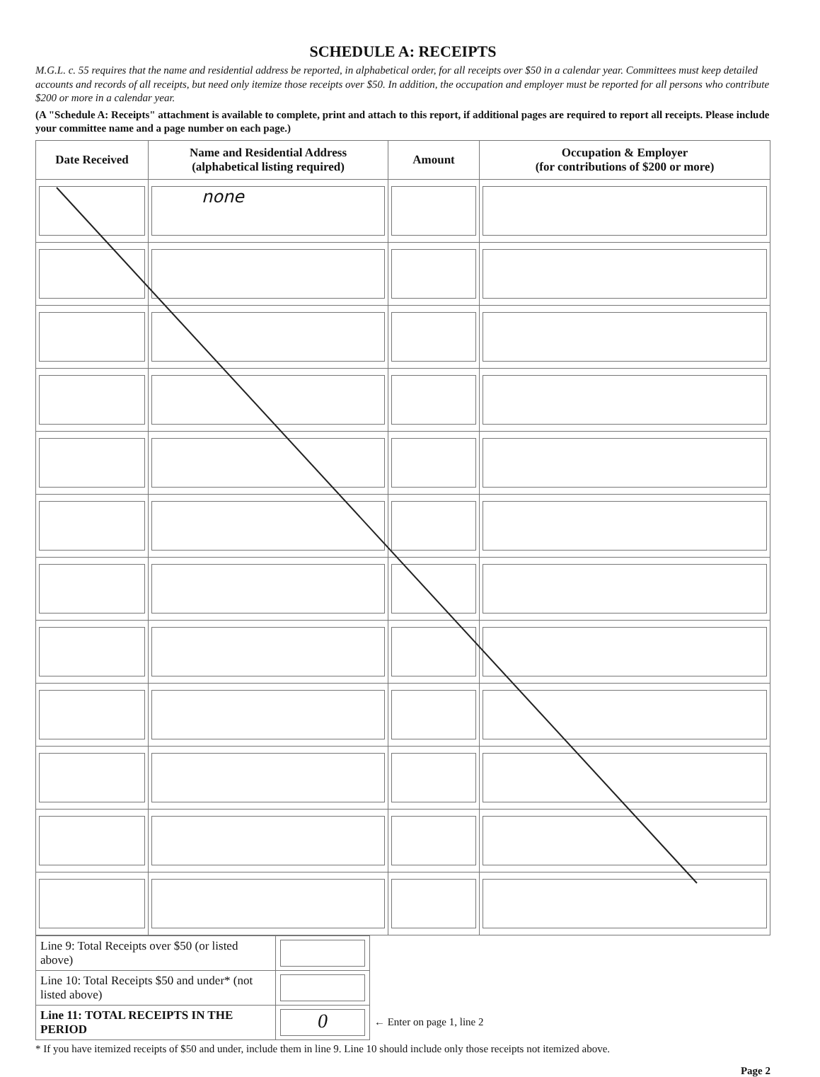SCHEDULE A: RECEIPTS
M.G.L. c. 55 requires that the name and residential address be reported, in alphabetical order, for all receipts over $50 in a calendar year. Committees must keep detailed accounts and records of all receipts, but need only itemize those receipts over $50. In addition, the occupation and employer must be reported for all persons who contribute $200 or more in a calendar year.
(A "Schedule A: Receipts" attachment is available to complete, print and attach to this report, if additional pages are required to report all receipts. Please include your committee name and a page number on each page.)
| Date Received | Name and Residential Address (alphabetical listing required) | Amount | Occupation & Employer (for contributions of $200 or more) |
| --- | --- | --- | --- |
| | none | | |
| Line 9: Total Receipts over $50 (or listed above) | | |
| Line 10: Total Receipts $50 and under* (not listed above) | | |
| Line 11: TOTAL RECEIPTS IN THE PERIOD | 0 | ← Enter on page 1, line 2 |
* If you have itemized receipts of $50 and under, include them in line 9. Line 10 should include only those receipts not itemized above.
Page 2